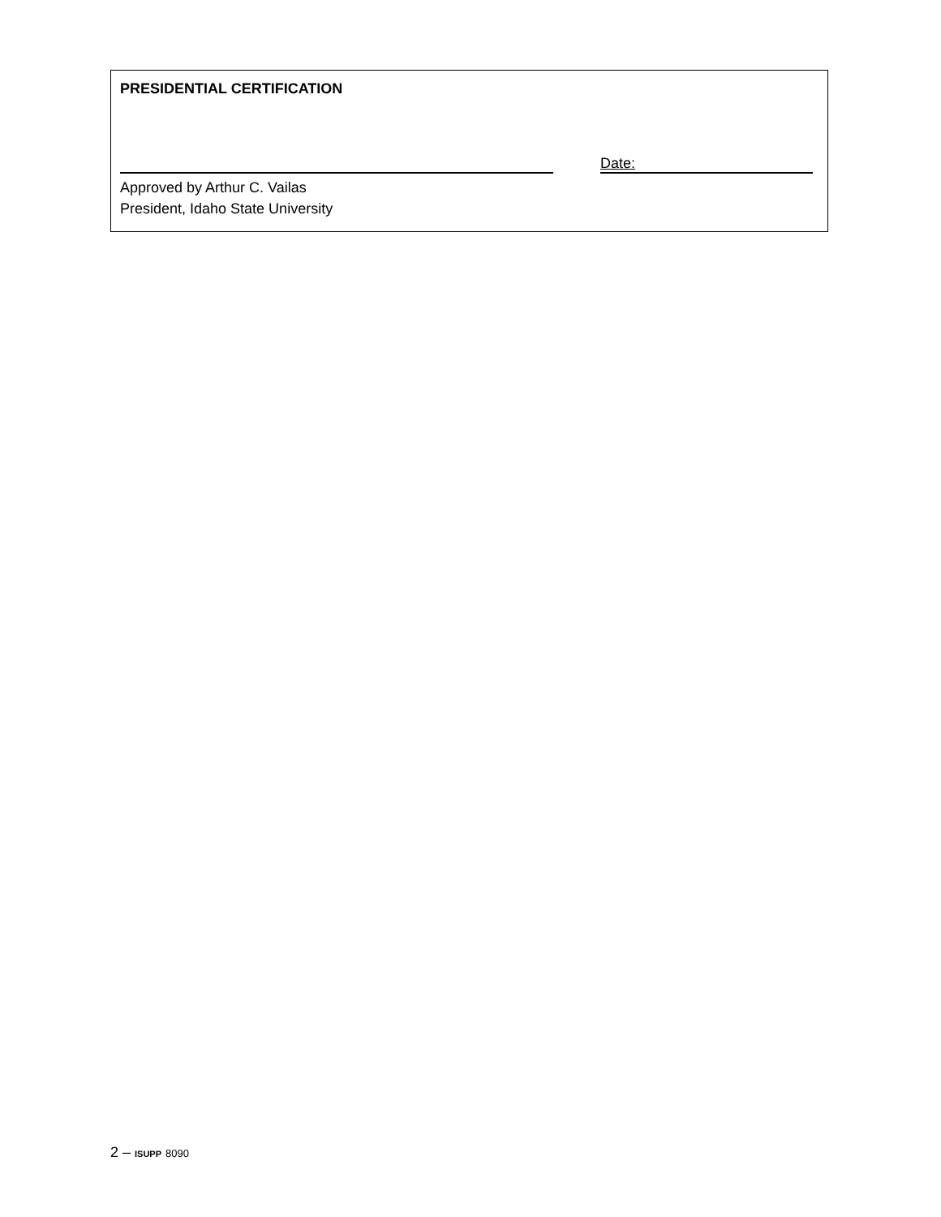PRESIDENTIAL CERTIFICATION
Date:
Approved by Arthur C. Vailas
President, Idaho State University
2 – ISUPP 8090